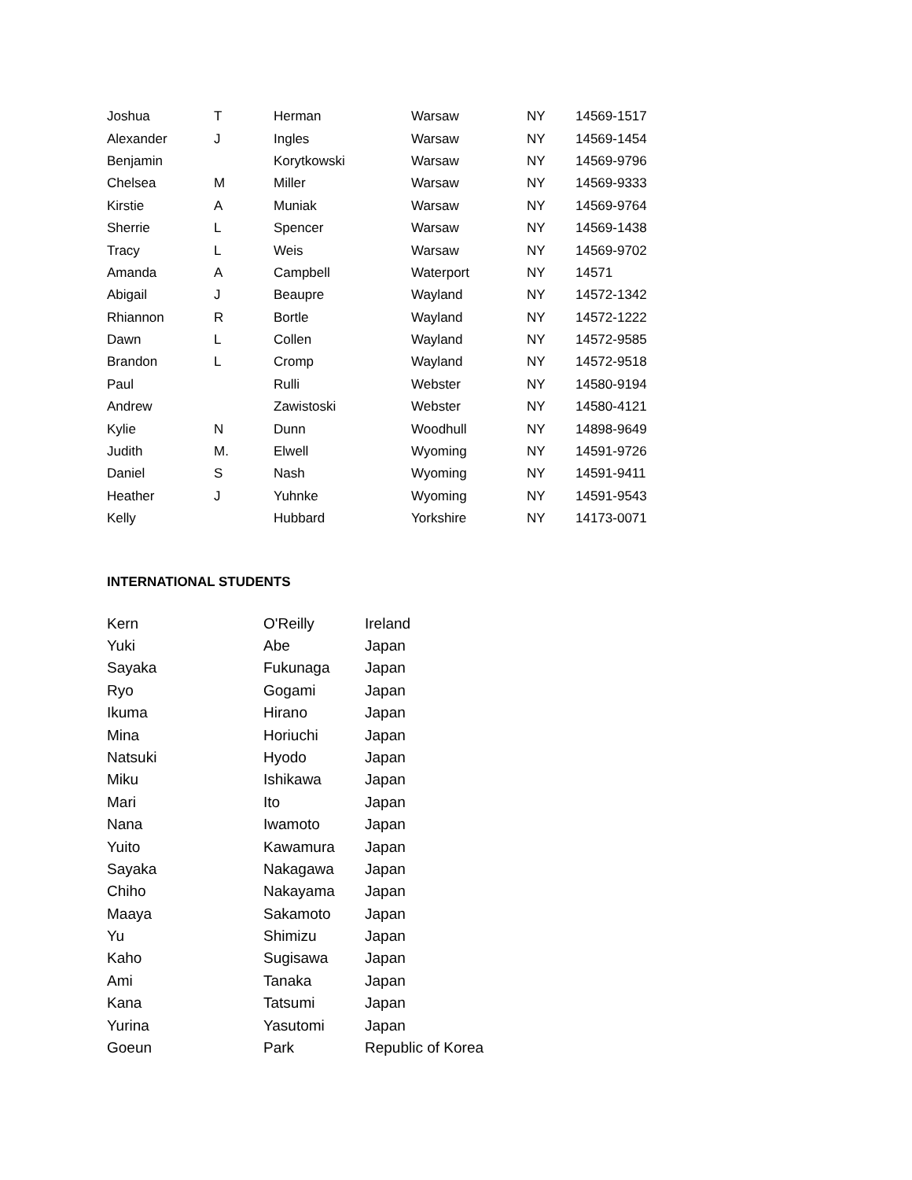| Joshua | T | Herman | Warsaw | NY | 14569-1517 |
| Alexander | J | Ingles | Warsaw | NY | 14569-1454 |
| Benjamin | | Korytkowski | Warsaw | NY | 14569-9796 |
| Chelsea | M | Miller | Warsaw | NY | 14569-9333 |
| Kirstie | A | Muniak | Warsaw | NY | 14569-9764 |
| Sherrie | L | Spencer | Warsaw | NY | 14569-1438 |
| Tracy | L | Weis | Warsaw | NY | 14569-9702 |
| Amanda | A | Campbell | Waterport | NY | 14571 |
| Abigail | J | Beaupre | Wayland | NY | 14572-1342 |
| Rhiannon | R | Bortle | Wayland | NY | 14572-1222 |
| Dawn | L | Collen | Wayland | NY | 14572-9585 |
| Brandon | L | Cromp | Wayland | NY | 14572-9518 |
| Paul | | Rulli | Webster | NY | 14580-9194 |
| Andrew | | Zawistoski | Webster | NY | 14580-4121 |
| Kylie | N | Dunn | Woodhull | NY | 14898-9649 |
| Judith | M. | Elwell | Wyoming | NY | 14591-9726 |
| Daniel | S | Nash | Wyoming | NY | 14591-9411 |
| Heather | J | Yuhnke | Wyoming | NY | 14591-9543 |
| Kelly | | Hubbard | Yorkshire | NY | 14173-0071 |
INTERNATIONAL STUDENTS
| Kern | O'Reilly | Ireland |
| Yuki | Abe | Japan |
| Sayaka | Fukunaga | Japan |
| Ryo | Gogami | Japan |
| Ikuma | Hirano | Japan |
| Mina | Horiuchi | Japan |
| Natsuki | Hyodo | Japan |
| Miku | Ishikawa | Japan |
| Mari | Ito | Japan |
| Nana | Iwamoto | Japan |
| Yuito | Kawamura | Japan |
| Sayaka | Nakagawa | Japan |
| Chiho | Nakayama | Japan |
| Maaya | Sakamoto | Japan |
| Yu | Shimizu | Japan |
| Kaho | Sugisawa | Japan |
| Ami | Tanaka | Japan |
| Kana | Tatsumi | Japan |
| Yurina | Yasutomi | Japan |
| Goeun | Park | Republic of Korea |